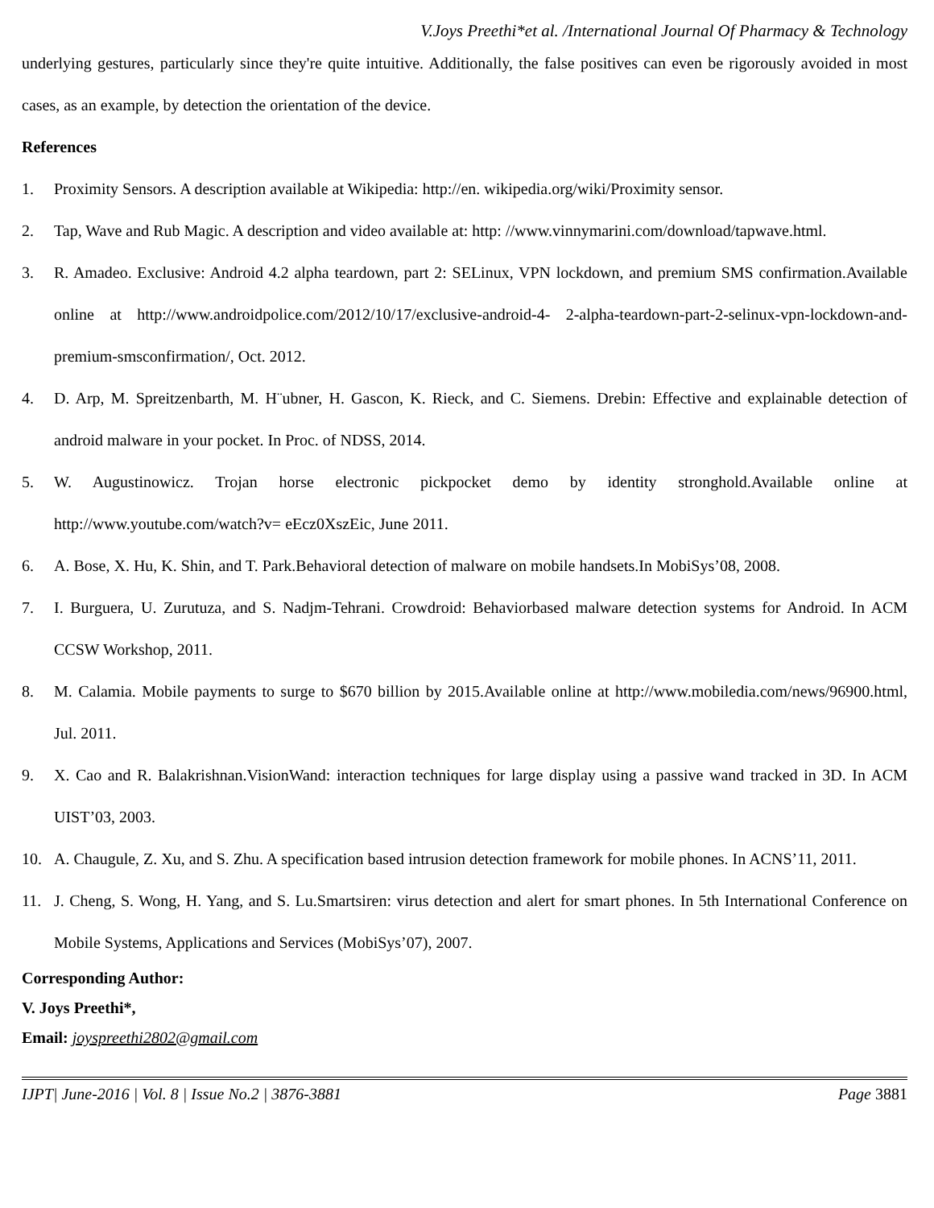V.Joys Preethi*et al. /International Journal Of Pharmacy & Technology
underlying gestures, particularly since they're quite intuitive. Additionally, the false positives can even be rigorously avoided in most cases, as an example, by detection the orientation of the device.
References
1. Proximity Sensors. A description available at Wikipedia: http://en. wikipedia.org/wiki/Proximity sensor.
2. Tap, Wave and Rub Magic. A description and video available at: http: //www.vinnymarini.com/download/tapwave.html.
3. R. Amadeo. Exclusive: Android 4.2 alpha teardown, part 2: SELinux, VPN lockdown, and premium SMS confirmation.Available online at http://www.androidpolice.com/2012/10/17/exclusive-android-4- 2-alpha-teardown-part-2-selinux-vpn-lockdown-and-premium-smsconfirmation/, Oct. 2012.
4. D. Arp, M. Spreitzenbarth, M. H¨ubner, H. Gascon, K. Rieck, and C. Siemens. Drebin: Effective and explainable detection of android malware in your pocket. In Proc. of NDSS, 2014.
5. W. Augustinowicz. Trojan horse electronic pickpocket demo by identity stronghold.Available online at http://www.youtube.com/watch?v= eEcz0XszEic, June 2011.
6. A. Bose, X. Hu, K. Shin, and T. Park.Behavioral detection of malware on mobile handsets.In MobiSys’08, 2008.
7. I. Burguera, U. Zurutuza, and S. Nadjm-Tehrani. Crowdroid: Behaviorbased malware detection systems for Android. In ACM CCSW Workshop, 2011.
8. M. Calamia. Mobile payments to surge to $670 billion by 2015.Available online at http://www.mobiledia.com/news/96900.html, Jul. 2011.
9. X. Cao and R. Balakrishnan.VisionWand: interaction techniques for large display using a passive wand tracked in 3D. In ACM UIST’03, 2003.
10. A. Chaugule, Z. Xu, and S. Zhu. A specification based intrusion detection framework for mobile phones. In ACNS’11, 2011.
11. J. Cheng, S. Wong, H. Yang, and S. Lu.Smartsiren: virus detection and alert for smart phones. In 5th International Conference on Mobile Systems, Applications and Services (MobiSys’07), 2007.
Corresponding Author:
V. Joys Preethi*,
Email: joyspreethi2802@gmail.com
IJPT| June-2016 | Vol. 8 | Issue No.2 | 3876-3881 Page 3881